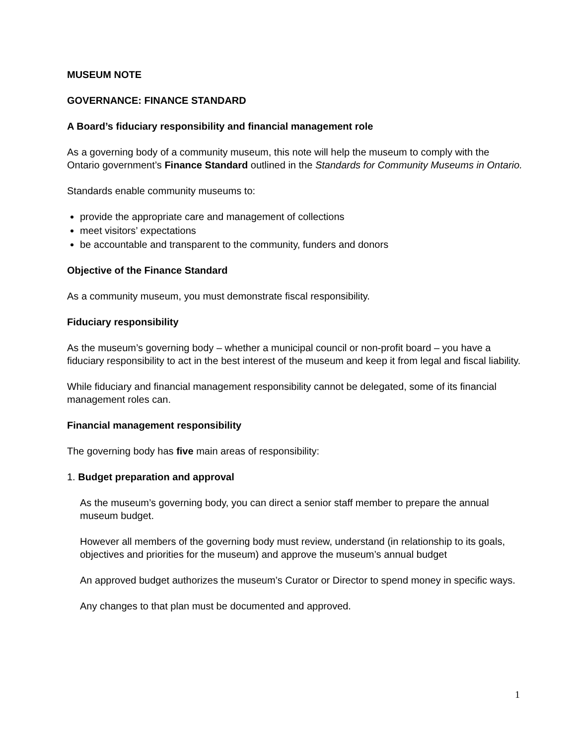MUSEUM NOTE
GOVERNANCE: FINANCE STANDARD
A Board’s fiduciary responsibility and financial management role
As a governing body of a community museum, this note will help the museum to comply with the Ontario government’s Finance Standard outlined in the Standards for Community Museums in Ontario.
Standards enable community museums to:
provide the appropriate care and management of collections
meet visitors’ expectations
be accountable and transparent to the community, funders and donors
Objective of the Finance Standard
As a community museum, you must demonstrate fiscal responsibility.
Fiduciary responsibility
As the museum’s governing body – whether a municipal council or non-profit board – you have a fiduciary responsibility to act in the best interest of the museum and keep it from legal and fiscal liability.
While fiduciary and financial management responsibility cannot be delegated, some of its financial management roles can.
Financial management responsibility
The governing body has five main areas of responsibility:
1. Budget preparation and approval
As the museum’s governing body, you can direct a senior staff member to prepare the annual museum budget.
However all members of the governing body must review, understand (in relationship to its goals, objectives and priorities for the museum) and approve the museum’s annual budget
An approved budget authorizes the museum’s Curator or Director to spend money in specific ways.
Any changes to that plan must be documented and approved.
1